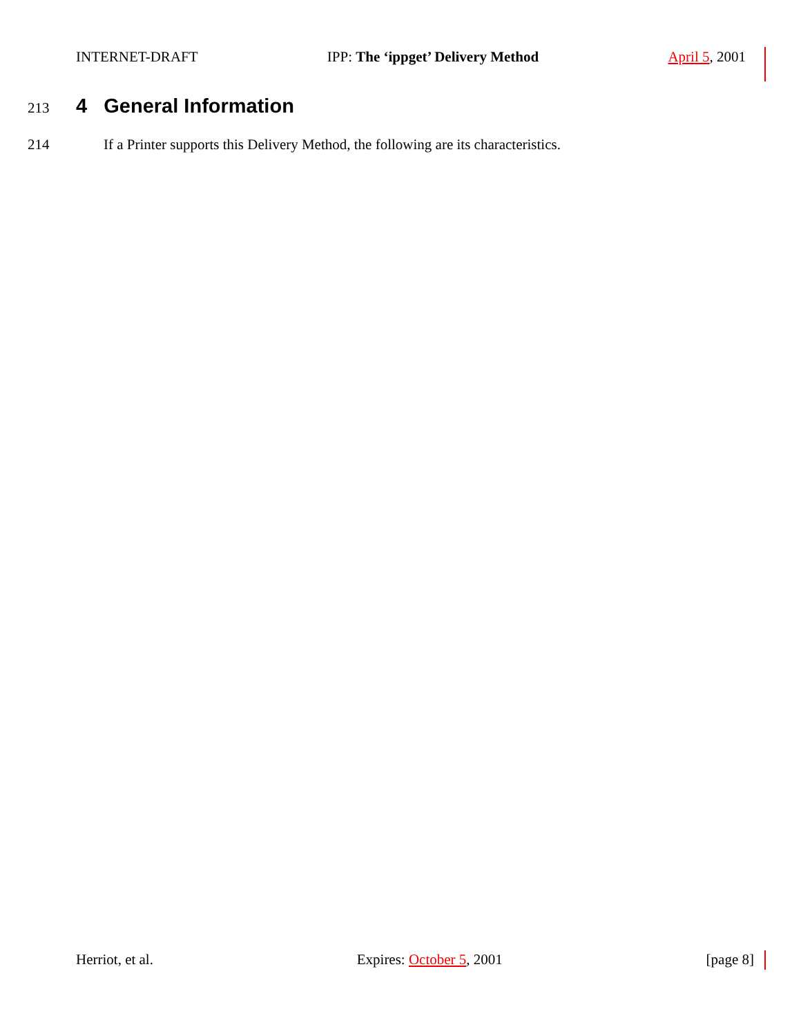INTERNET-DRAFT IPP: The ‘ippget’ Delivery Method April 5, 2001
213
4 General Information
214 If a Printer supports this Delivery Method, the following are its characteristics.
Herriot, et al. Expires: October 5, 2001 [page 8]